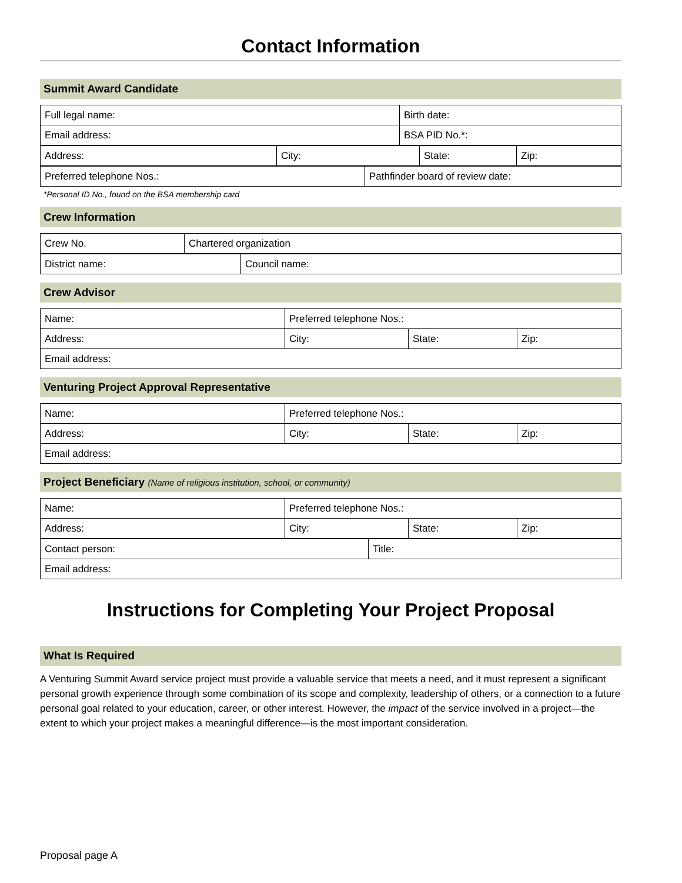Contact Information
Summit Award Candidate
| Full legal name: | Birth date: |
| Email address: | BSA PID No.*: |
| Address: | City: | State: | Zip: |
| Preferred telephone Nos.: | Pathfinder board of review date: |
*Personal ID No., found on the BSA membership card
Crew Information
| Crew No. | Chartered organization |
| District name: | Council name: |
Crew Advisor
| Name: | Preferred telephone Nos.: | | |
| Address: | City: | State: | Zip: |
| Email address: | | | |
Venturing Project Approval Representative
| Name: | Preferred telephone Nos.: | | |
| Address: | City: | State: | Zip: |
| Email address: | | | |
Project Beneficiary (Name of religious institution, school, or community)
| Name: | Preferred telephone Nos.: | | |
| Address: | City: | State: | Zip: |
| Contact person: | Title: |
| Email address: | |
Instructions for Completing Your Project Proposal
What Is Required
A Venturing Summit Award service project must provide a valuable service that meets a need, and it must represent a significant personal growth experience through some combination of its scope and complexity, leadership of others, or a connection to a future personal goal related to your education, career, or other interest. However, the impact of the service involved in a project—the extent to which your project makes a meaningful difference—is the most important consideration.
Proposal page A